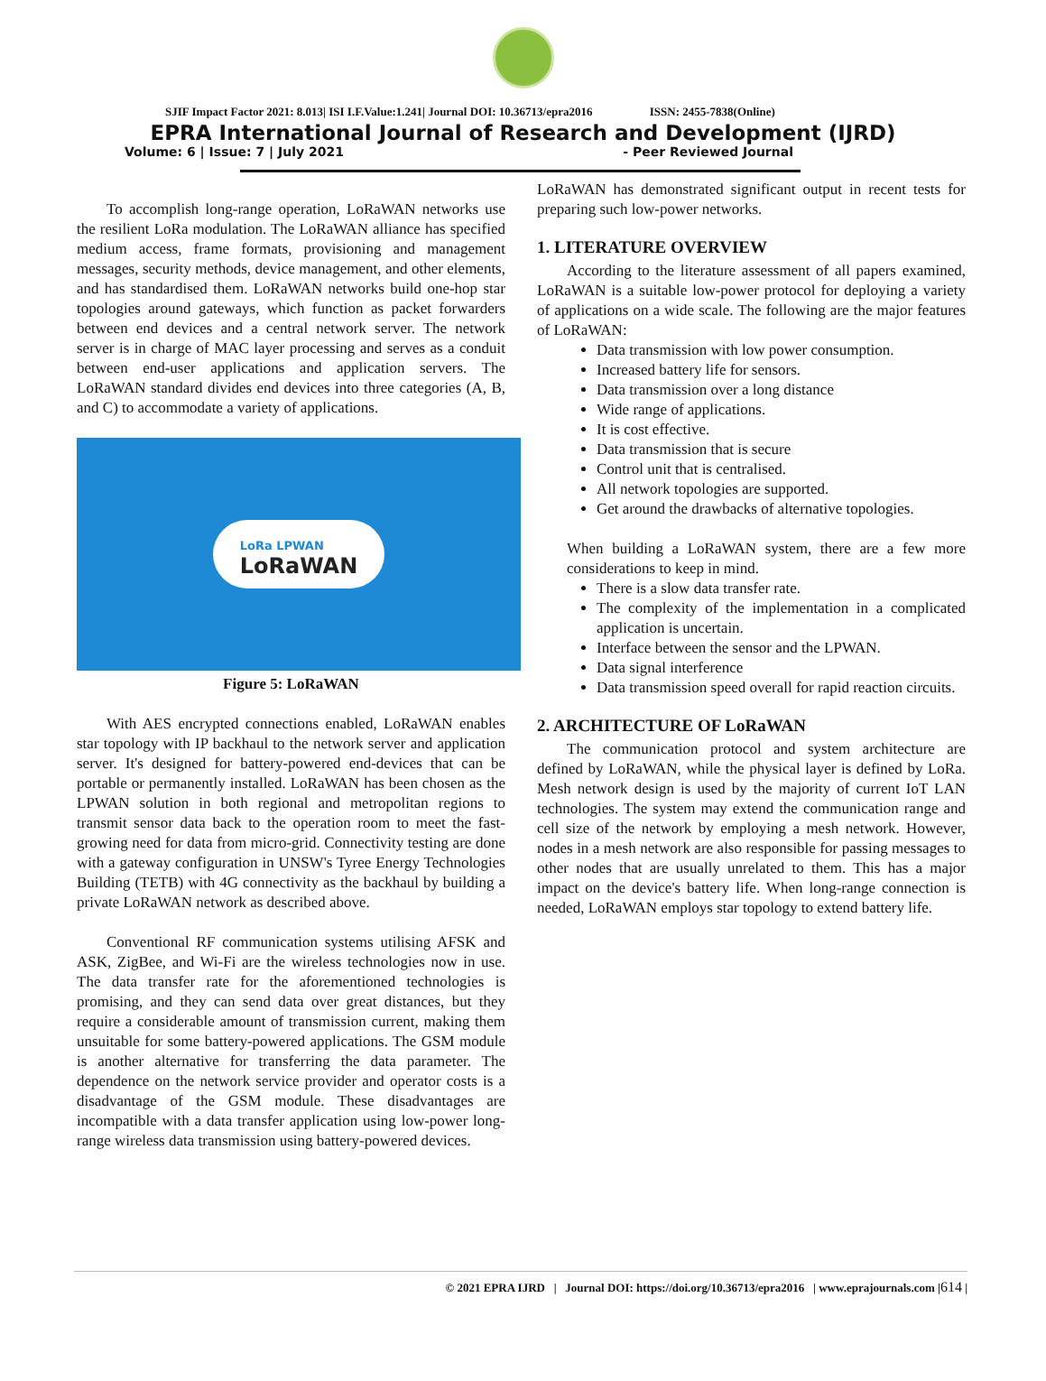SJIF Impact Factor 2021: 8.013| ISI I.F.Value:1.241| Journal DOI: 10.36713/epra2016 ISSN: 2455-7838(Online)
EPRA International Journal of Research and Development (IJRD)
Volume: 6 | Issue: 7 | July 2021 - Peer Reviewed Journal
To accomplish long-range operation, LoRaWAN networks use the resilient LoRa modulation. The LoRaWAN alliance has specified medium access, frame formats, provisioning and management messages, security methods, device management, and other elements, and has standardised them. LoRaWAN networks build one-hop star topologies around gateways, which function as packet forwarders between end devices and a central network server. The network server is in charge of MAC layer processing and serves as a conduit between end-user applications and application servers. The LoRaWAN standard divides end devices into three categories (A, B, and C) to accommodate a variety of applications.
LoRa LPWAN
LoRaWAN
Figure 5: LoRaWAN
With AES encrypted connections enabled, LoRaWAN enables star topology with IP backhaul to the network server and application server. It's designed for battery-powered end-devices that can be portable or permanently installed. LoRaWAN has been chosen as the LPWAN solution in both regional and metropolitan regions to transmit sensor data back to the operation room to meet the fast-growing need for data from micro-grid. Connectivity testing are done with a gateway configuration in UNSW's Tyree Energy Technologies Building (TETB) with 4G connectivity as the backhaul by building a private LoRaWAN network as described above.
Conventional RF communication systems utilising AFSK and ASK, ZigBee, and Wi-Fi are the wireless technologies now in use. The data transfer rate for the aforementioned technologies is promising, and they can send data over great distances, but they require a considerable amount of transmission current, making them unsuitable for some battery-powered applications. The GSM module is another alternative for transferring the data parameter. The dependence on the network service provider and operator costs is a disadvantage of the GSM module. These disadvantages are incompatible with a data transfer application using low-power long-range wireless data transmission using battery-powered devices.
LoRaWAN has demonstrated significant output in recent tests for preparing such low-power networks.
1. LITERATURE OVERVIEW
According to the literature assessment of all papers examined, LoRaWAN is a suitable low-power protocol for deploying a variety of applications on a wide scale. The following are the major features of LoRaWAN:
Data transmission with low power consumption.
Increased battery life for sensors.
Data transmission over a long distance
Wide range of applications.
It is cost effective.
Data transmission that is secure
Control unit that is centralised.
All network topologies are supported.
Get around the drawbacks of alternative topologies.
When building a LoRaWAN system, there are a few more considerations to keep in mind.
There is a slow data transfer rate.
The complexity of the implementation in a complicated application is uncertain.
Interface between the sensor and the LPWAN.
Data signal interference
Data transmission speed overall for rapid reaction circuits.
2. ARCHITECTURE OF LoRaWAN
The communication protocol and system architecture are defined by LoRaWAN, while the physical layer is defined by LoRa. Mesh network design is used by the majority of current IoT LAN technologies. The system may extend the communication range and cell size of the network by employing a mesh network. However, nodes in a mesh network are also responsible for passing messages to other nodes that are usually unrelated to them. This has a major impact on the device's battery life. When long-range connection is needed, LoRaWAN employs star topology to extend battery life.
© 2021 EPRA IJRD | Journal DOI: https://doi.org/10.36713/epra2016 | www.eprajournals.com |614 |